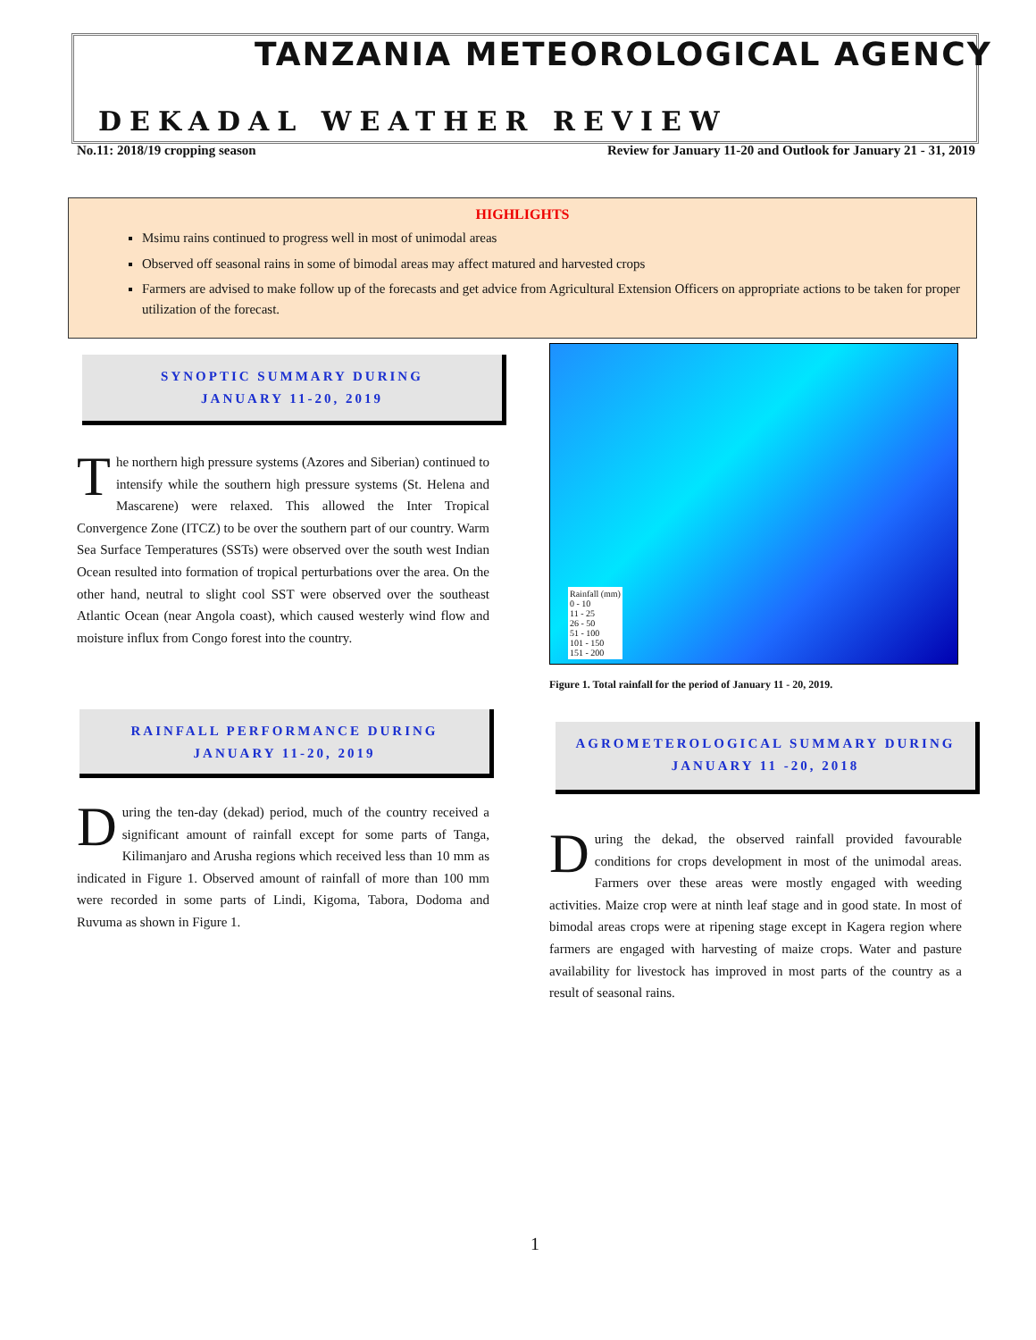TANZANIA METEOROLOGICAL AGENCY
DEKADAL WEATHER REVIEW
No.11: 2018/19 cropping season Review for January 11-20 and Outlook for January 21 - 31, 2019
HIGHLIGHTS
Msimu rains continued to progress well in most of unimodal areas
Observed off seasonal rains in some of bimodal areas may affect matured and harvested crops
Farmers are advised to make follow up of the forecasts and get advice from Agricultural Extension Officers on appropriate actions to be taken for proper utilization of the forecast.
SYNOPTIC SUMMARY DURING
JANUARY 11-20, 2019
The northern high pressure systems (Azores and Siberian) continued to intensify while the southern high pressure systems (St. Helena and Mascarene) were relaxed. This allowed the Inter Tropical Convergence Zone (ITCZ) to be over the southern part of our country. Warm Sea Surface Temperatures (SSTs) were observed over the south west Indian Ocean resulted into formation of tropical perturbations over the area. On the other hand, neutral to slight cool SST were observed over the southeast Atlantic Ocean (near Angola coast), which caused westerly wind flow and moisture influx from Congo forest into the country.
RAINFALL PERFORMANCE DURING
JANUARY 11-20, 2019
During the ten-day (dekad) period, much of the country received a significant amount of rainfall except for some parts of Tanga, Kilimanjaro and Arusha regions which received less than 10 mm as indicated in Figure 1. Observed amount of rainfall of more than 100 mm were recorded in some parts of Lindi, Kigoma, Tabora, Dodoma and Ruvuma as shown in Figure 1.
Rainfall (mm)
0 - 10
11 - 25
26 - 50
51 - 100
101 - 150
151 - 200
Figure 1. Total rainfall for the period of January 11 - 20, 2019.
AGROMETEROLOGICAL SUMMARY DURING
JANUARY 11 -20, 2018
During the dekad, the observed rainfall provided favourable conditions for crops development in most of the unimodal areas. Farmers over these areas were mostly engaged with weeding activities. Maize crop were at ninth leaf stage and in good state. In most of bimodal areas crops were at ripening stage except in Kagera region where farmers are engaged with harvesting of maize crops. Water and pasture availability for livestock has improved in most parts of the country as a result of seasonal rains.
1